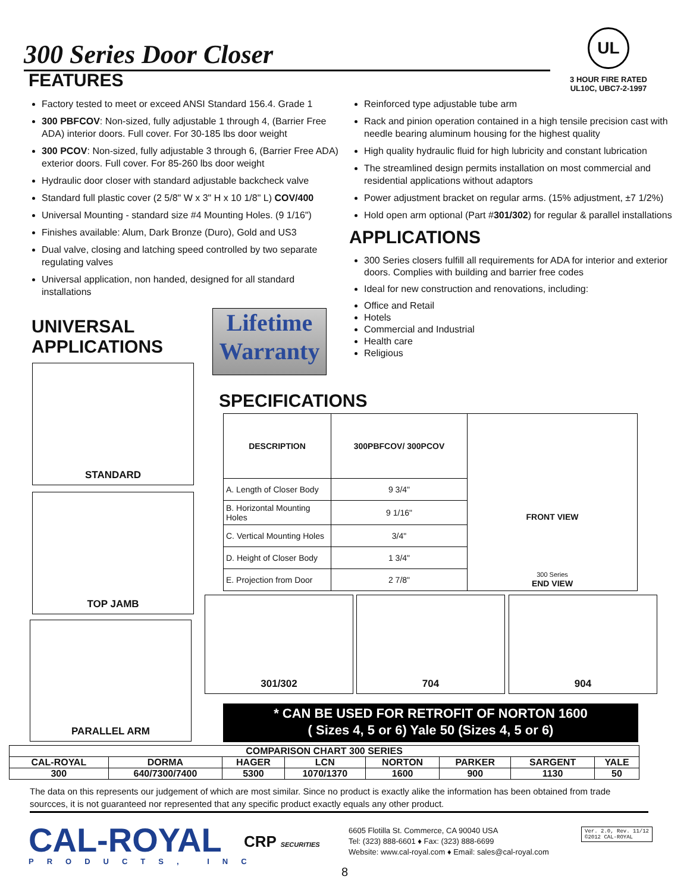300 Series Door Closer
UL
3 HOUR FIRE RATED
UL10C, UBC7-2-1997
FEATURES
Factory tested to meet or exceed ANSI Standard 156.4. Grade 1
300 PBFCOV: Non-sized, fully adjustable 1 through 4, (Barrier Free ADA) interior doors. Full cover. For 30-185 lbs door weight
300 PCOV: Non-sized, fully adjustable 3 through 6, (Barrier Free ADA) exterior doors. Full cover. For 85-260 lbs door weight
Hydraulic door closer with standard adjustable backcheck valve
Standard full plastic cover (2 5/8" W x 3" H x 10 1/8" L) COV/400
Universal Mounting - standard size #4 Mounting Holes. (9 1/16")
Finishes available: Alum, Dark Bronze (Duro), Gold and US3
Dual valve, closing and latching speed controlled by two separate regulating valves
Universal application, non handed, designed for all standard installations
Reinforced type adjustable tube arm
Rack and pinion operation contained in a high tensile precision cast with needle bearing aluminum housing for the highest quality
High quality hydraulic fluid for high lubricity and constant lubrication
The streamlined design permits installation on most commercial and residential applications without adaptors
Power adjustment bracket on regular arms. (15% adjustment, ±7 1/2%)
Hold open arm optional (Part #301/302) for regular & parallel installations
APPLICATIONS
300 Series closers fulfill all requirements for ADA for interior and exterior doors. Complies with building and barrier free codes
Ideal for new construction and renovations, including:
Office and Retail
Hotels
Commercial and Industrial
Health care
Religious
UNIVERSAL
APPLICATIONS
Lifetime
Warranty
STANDARD
TOP JAMB
PARALLEL ARM
SPECIFICATIONS
| DESCRIPTION | 300PBFCOV/ 300PCOV | FRONT VIEW 300 Series END VIEW |
| A. Length of Closer Body | 9 3/4" | |
| B. Horizontal Mounting Holes | 9 1/16" | |
| C. Vertical Mounting Holes | 3/4" | |
| D. Height of Closer Body | 1 3/4" | |
| E. Projection from Door | 2 7/8" | |
301/302 704 904
* CAN BE USED FOR RETROFIT OF NORTON 1600
( Sizes 4, 5 or 6) Yale 50 (Sizes 4, 5 or 6)
| COMPARISON CHART 300 SERIES | | | | | | | |
| --- | --- | --- | --- | --- | --- | --- | --- |
| CAL-ROYAL | DORMA | HAGER | LCN | NORTON | PARKER | SARGENT | YALE |
| 300 | 640/7300/7400 | 5300 | 1070/1370 | 1600 | 900 | 1130 | 50 |
The data on this represents our judgement of which are most similar. Since no product is exactly alike the information has been obtained from trade sourcces, it is not guaranteed nor represented that any specific product exactly equals any other product.
CAL-ROYAL
PRODUCTS, INC
CRP SECURITIES
6605 Flotilla St. Commerce, CA 90040 USA
Tel: (323) 888-6601 ♦ Fax: (323) 888-6699
Website: www.cal-royal.com ♦ Email: sales@cal-royal.com
Ver. 2.0, Rev. 11/12
©2012 CAL-ROYAL
8